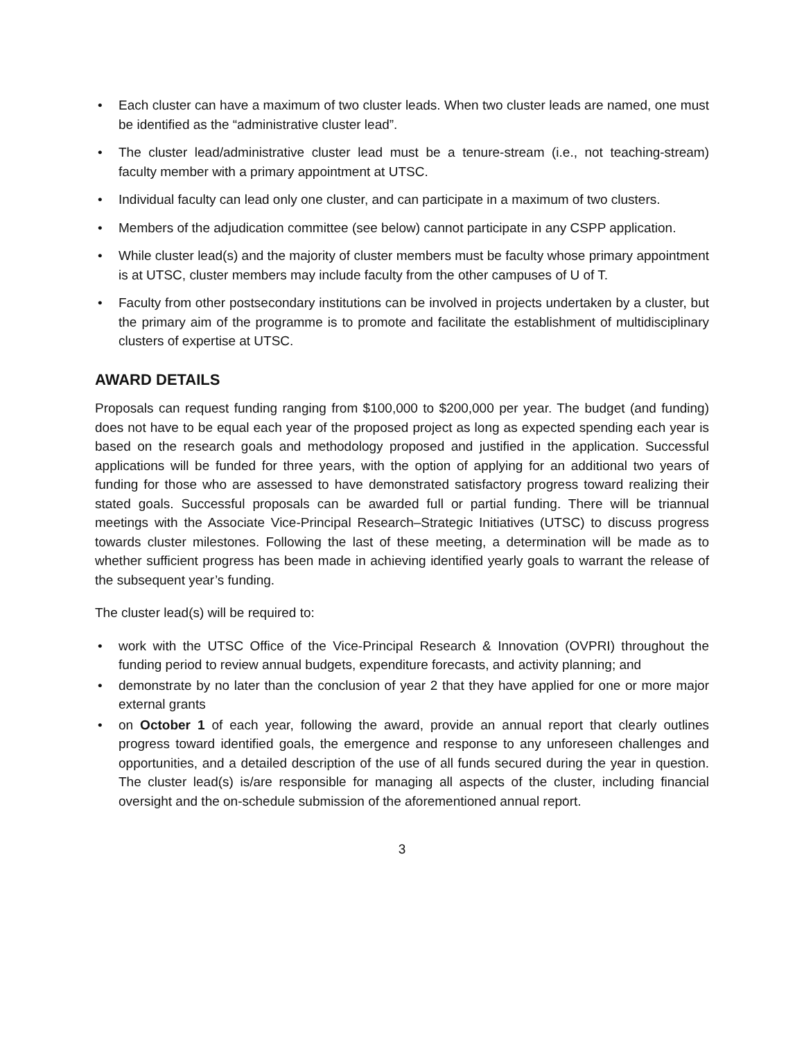• Each cluster can have a maximum of two cluster leads. When two cluster leads are named, one must be identified as the “administrative cluster lead”.
• The cluster lead/administrative cluster lead must be a tenure-stream (i.e., not teaching-stream) faculty member with a primary appointment at UTSC.
• Individual faculty can lead only one cluster, and can participate in a maximum of two clusters.
• Members of the adjudication committee (see below) cannot participate in any CSPP application.
• While cluster lead(s) and the majority of cluster members must be faculty whose primary appointment is at UTSC, cluster members may include faculty from the other campuses of U of T.
• Faculty from other postsecondary institutions can be involved in projects undertaken by a cluster, but the primary aim of the programme is to promote and facilitate the establishment of multidisciplinary clusters of expertise at UTSC.
AWARD DETAILS
Proposals can request funding ranging from $100,000 to $200,000 per year. The budget (and funding) does not have to be equal each year of the proposed project as long as expected spending each year is based on the research goals and methodology proposed and justified in the application. Successful applications will be funded for three years, with the option of applying for an additional two years of funding for those who are assessed to have demonstrated satisfactory progress toward realizing their stated goals. Successful proposals can be awarded full or partial funding. There will be triannual meetings with the Associate Vice-Principal Research–Strategic Initiatives (UTSC) to discuss progress towards cluster milestones. Following the last of these meeting, a determination will be made as to whether sufficient progress has been made in achieving identified yearly goals to warrant the release of the subsequent year’s funding.
The cluster lead(s) will be required to:
• work with the UTSC Office of the Vice-Principal Research & Innovation (OVPRI) throughout the funding period to review annual budgets, expenditure forecasts, and activity planning; and
• demonstrate by no later than the conclusion of year 2 that they have applied for one or more major external grants
• on October 1 of each year, following the award, provide an annual report that clearly outlines progress toward identified goals, the emergence and response to any unforeseen challenges and opportunities, and a detailed description of the use of all funds secured during the year in question. The cluster lead(s) is/are responsible for managing all aspects of the cluster, including financial oversight and the on-schedule submission of the aforementioned annual report.
3